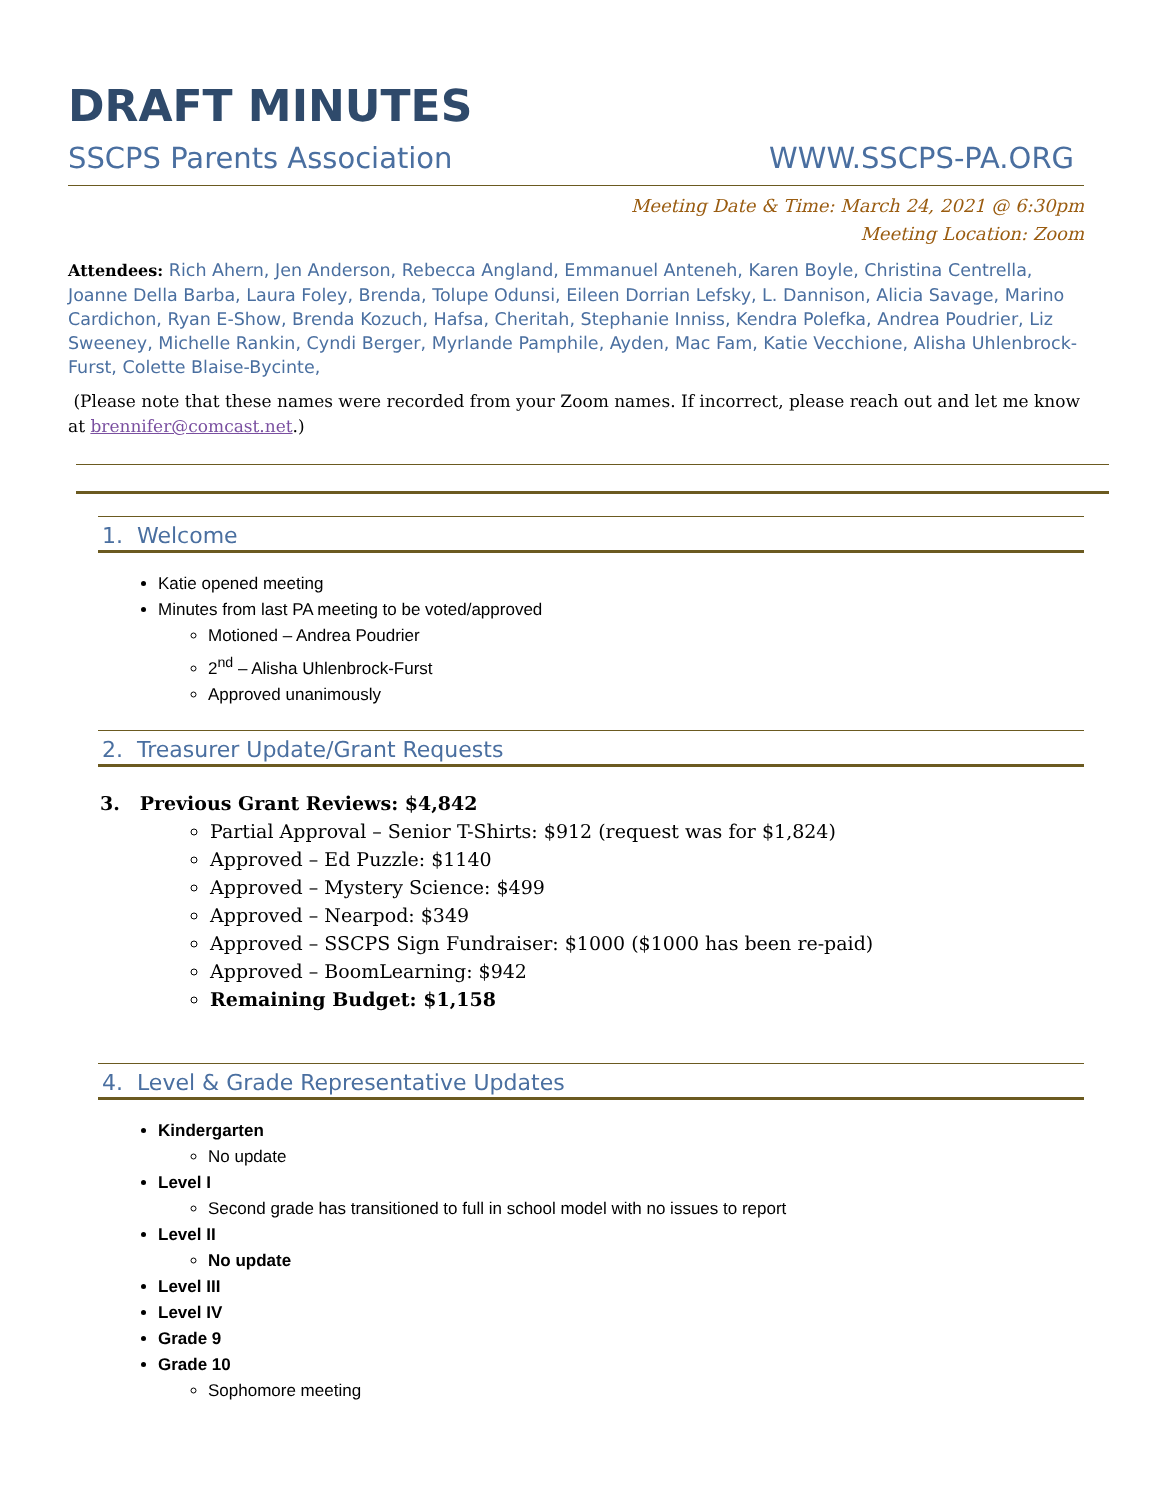DRAFT MINUTES
SSCPS Parents Association WWW.SSCPS-PA.ORG
Meeting Date & Time: March 24, 2021 @ 6:30pm
Meeting Location: Zoom
Attendees: Rich Ahern, Jen Anderson, Rebecca Angland, Emmanuel Anteneh, Karen Boyle, Christina Centrella, Joanne Della Barba, Laura Foley, Brenda, Tolupe Odunsi, Eileen Dorrian Lefsky, L. Dannison, Alicia Savage, Marino Cardichon, Ryan E-Show, Brenda Kozuch, Hafsa, Cheritah, Stephanie Inniss, Kendra Polefka, Andrea Poudrier, Liz Sweeney, Michelle Rankin, Cyndi Berger, Myrlande Pamphile, Ayden, Mac Fam, Katie Vecchione, Alisha Uhlenbrock-Furst, Colette Blaise-Bycinte,
(Please note that these names were recorded from your Zoom names. If incorrect, please reach out and let me know at brennifer@comcast.net.)
1. Welcome
Katie opened meeting
Minutes from last PA meeting to be voted/approved
Motioned – Andrea Poudrier
2<sup>nd</sup> – Alisha Uhlenbrock-Furst
Approved unanimously
2. Treasurer Update/Grant Requests
3. Previous Grant Reviews: $4,842
Partial Approval – Senior T-Shirts: $912 (request was for $1,824)
Approved – Ed Puzzle: $1140
Approved – Mystery Science: $499
Approved – Nearpod: $349
Approved – SSCPS Sign Fundraiser: $1000 ($1000 has been re-paid)
Approved – BoomLearning: $942
Remaining Budget: $1,158
4. Level & Grade Representative Updates
Kindergarten
No update
Level I
Second grade has transitioned to full in school model with no issues to report
Level II
No update
Level III
Level IV
Grade 9
Grade 10
Sophomore meeting